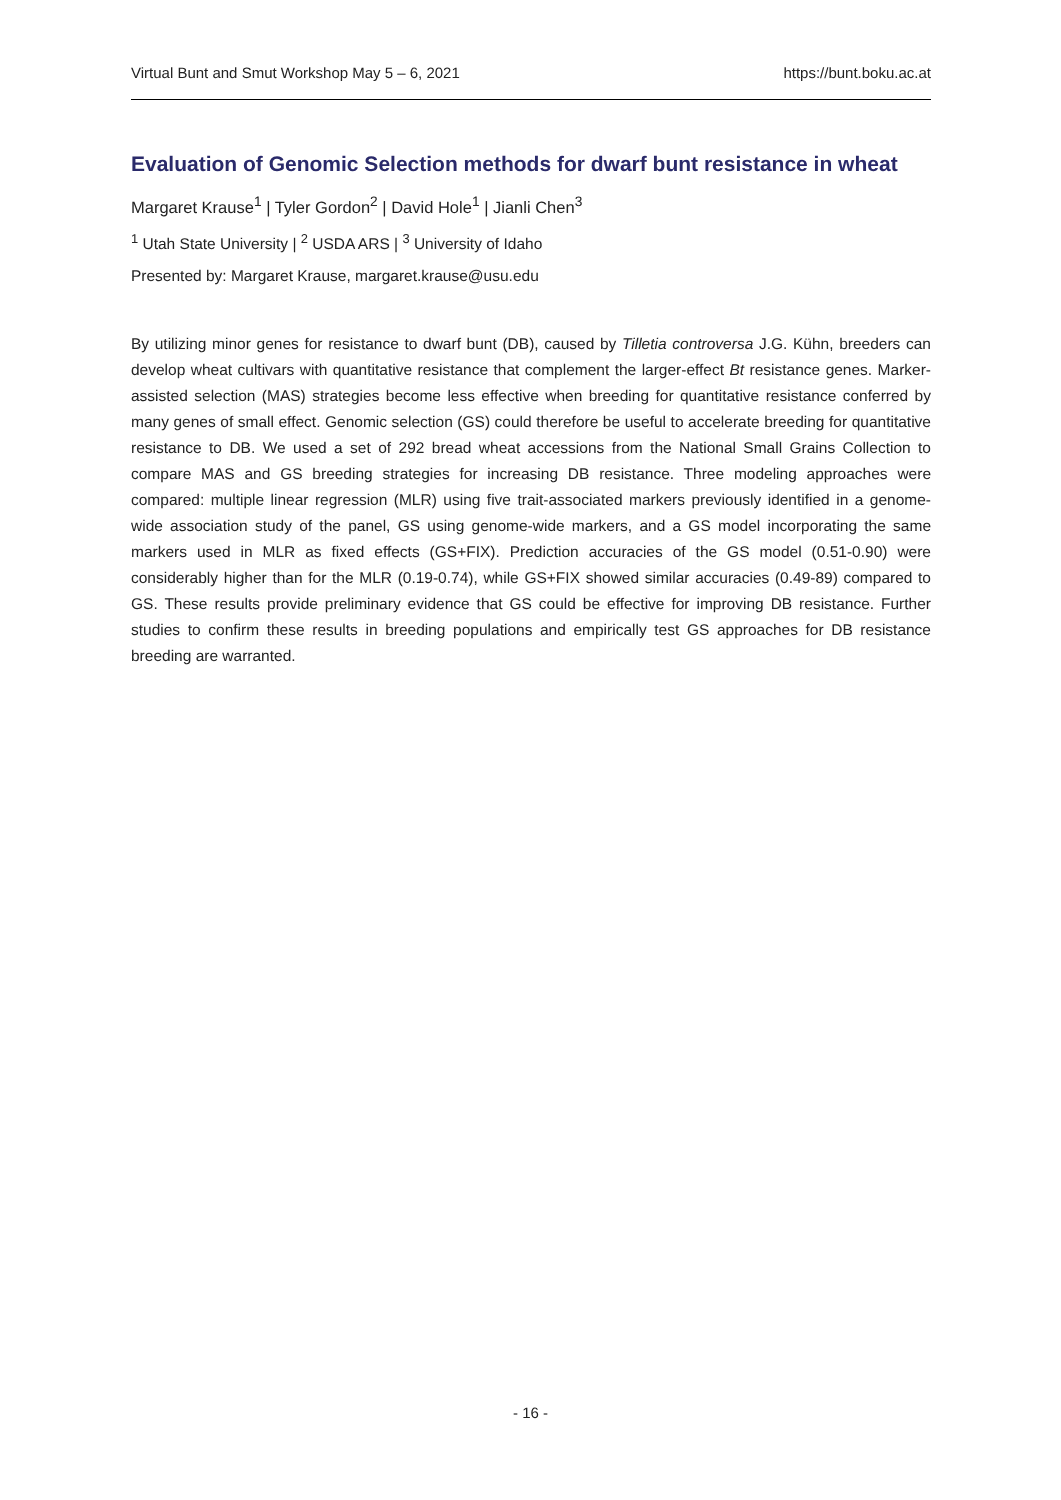Virtual Bunt and Smut Workshop May 5 – 6, 2021 https://bunt.boku.ac.at
Evaluation of Genomic Selection methods for dwarf bunt resistance in wheat
Margaret Krause<sup>1</sup> | Tyler Gordon<sup>2</sup> | David Hole<sup>1</sup> | Jianli Chen<sup>3</sup>
<sup>1</sup> Utah State University | <sup>2</sup> USDA ARS | <sup>3</sup> University of Idaho
Presented by: Margaret Krause, margaret.krause@usu.edu
By utilizing minor genes for resistance to dwarf bunt (DB), caused by Tilletia controversa J.G. Kühn, breeders can develop wheat cultivars with quantitative resistance that complement the larger-effect Bt resistance genes. Marker-assisted selection (MAS) strategies become less effective when breeding for quantitative resistance conferred by many genes of small effect. Genomic selection (GS) could therefore be useful to accelerate breeding for quantitative resistance to DB. We used a set of 292 bread wheat accessions from the National Small Grains Collection to compare MAS and GS breeding strategies for increasing DB resistance. Three modeling approaches were compared: multiple linear regression (MLR) using five trait-associated markers previously identified in a genome-wide association study of the panel, GS using genome-wide markers, and a GS model incorporating the same markers used in MLR as fixed effects (GS+FIX). Prediction accuracies of the GS model (0.51-0.90) were considerably higher than for the MLR (0.19-0.74), while GS+FIX showed similar accuracies (0.49-89) compared to GS. These results provide preliminary evidence that GS could be effective for improving DB resistance. Further studies to confirm these results in breeding populations and empirically test GS approaches for DB resistance breeding are warranted.
- 16 -